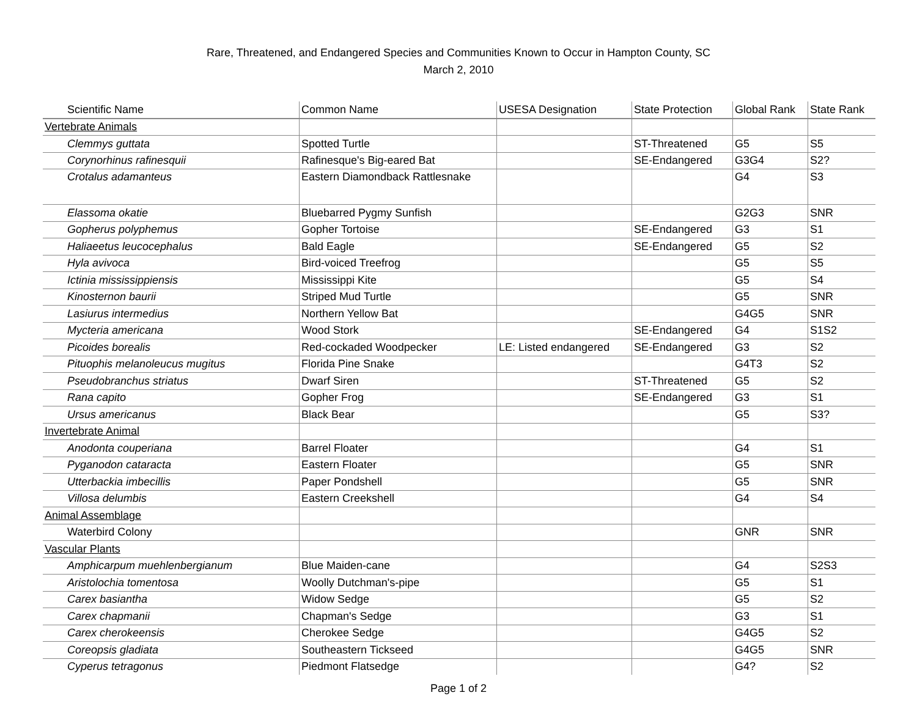Rare, Threatened, and Endangered Species and Communities Known to Occur in Hampton County, SC
March 2, 2010
| Scientific Name | Common Name | USESA Designation | State Protection | Global Rank | State Rank |
| --- | --- | --- | --- | --- | --- |
| Vertebrate Animals | | | | | |
| Clemmys guttata | Spotted Turtle | | ST-Threatened | G5 | S5 |
| Corynorhinus rafinesquii | Rafinesque's Big-eared Bat | | SE-Endangered | G3G4 | S2? |
| Crotalus adamanteus | Eastern Diamondback Rattlesnake | | | G4 | S3 |
| Elassoma okatie | Bluebarred Pygmy Sunfish | | | G2G3 | SNR |
| Gopherus polyphemus | Gopher Tortoise | | SE-Endangered | G3 | S1 |
| Haliaeetus leucocephalus | Bald Eagle | | SE-Endangered | G5 | S2 |
| Hyla avivoca | Bird-voiced Treefrog | | | G5 | S5 |
| Ictinia mississippiensis | Mississippi Kite | | | G5 | S4 |
| Kinosternon baurii | Striped Mud Turtle | | | G5 | SNR |
| Lasiurus intermedius | Northern Yellow Bat | | | G4G5 | SNR |
| Mycteria americana | Wood Stork | | SE-Endangered | G4 | S1S2 |
| Picoides borealis | Red-cockaded Woodpecker | LE: Listed endangered | SE-Endangered | G3 | S2 |
| Pituophis melanoleucus mugitus | Florida Pine Snake | | | G4T3 | S2 |
| Pseudobranchus striatus | Dwarf Siren | | ST-Threatened | G5 | S2 |
| Rana capito | Gopher Frog | | SE-Endangered | G3 | S1 |
| Ursus americanus | Black Bear | | | G5 | S3? |
| Invertebrate Animal | | | | | |
| Anodonta couperiana | Barrel Floater | | | G4 | S1 |
| Pyganodon cataracta | Eastern Floater | | | G5 | SNR |
| Utterbackia imbecillis | Paper Pondshell | | | G5 | SNR |
| Villosa delumbis | Eastern Creekshell | | | G4 | S4 |
| Animal Assemblage | | | | | |
| Waterbird Colony | | | | GNR | SNR |
| Vascular Plants | | | | | |
| Amphicarpum muehlenbergianum | Blue Maiden-cane | | | G4 | S2S3 |
| Aristolochia tomentosa | Woolly Dutchman's-pipe | | | G5 | S1 |
| Carex basiantha | Widow Sedge | | | G5 | S2 |
| Carex chapmanii | Chapman's Sedge | | | G3 | S1 |
| Carex cherokeensis | Cherokee Sedge | | | G4G5 | S2 |
| Coreopsis gladiata | Southeastern Tickseed | | | G4G5 | SNR |
| Cyperus tetragonus | Piedmont Flatsedge | | | G4? | S2 |
Page 1 of 2